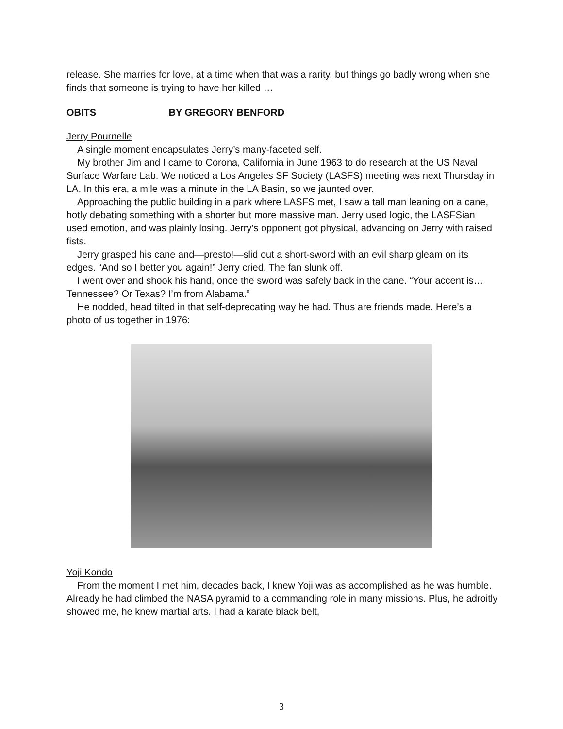release. She marries for love, at a time when that was a rarity, but things go badly wrong when she finds that someone is trying to have her killed …
OBITS BY GREGORY BENFORD
Jerry Pournelle
A single moment encapsulates Jerry’s many-faceted self.
My brother Jim and I came to Corona, California in June 1963 to do research at the US Naval Surface Warfare Lab. We noticed a Los Angeles SF Society (LASFS) meeting was next Thursday in LA. In this era, a mile was a minute in the LA Basin, so we jaunted over.
Approaching the public building in a park where LASFS met, I saw a tall man leaning on a cane, hotly debating something with a shorter but more massive man. Jerry used logic, the LASFSian used emotion, and was plainly losing. Jerry’s opponent got physical, advancing on Jerry with raised fists.
Jerry grasped his cane and—presto!—slid out a short-sword with an evil sharp gleam on its edges. “And so I better you again!” Jerry cried. The fan slunk off.
I went over and shook his hand, once the sword was safely back in the cane. “Your accent is…Tennessee? Or Texas? I’m from Alabama.”
He nodded, head tilted in that self-deprecating way he had. Thus are friends made. Here’s a photo of us together in 1976:
Yoji Kondo
From the moment I met him, decades back, I knew Yoji was as accomplished as he was humble. Already he had climbed the NASA pyramid to a commanding role in many missions. Plus, he adroitly showed me, he knew martial arts. I had a karate black belt,
3